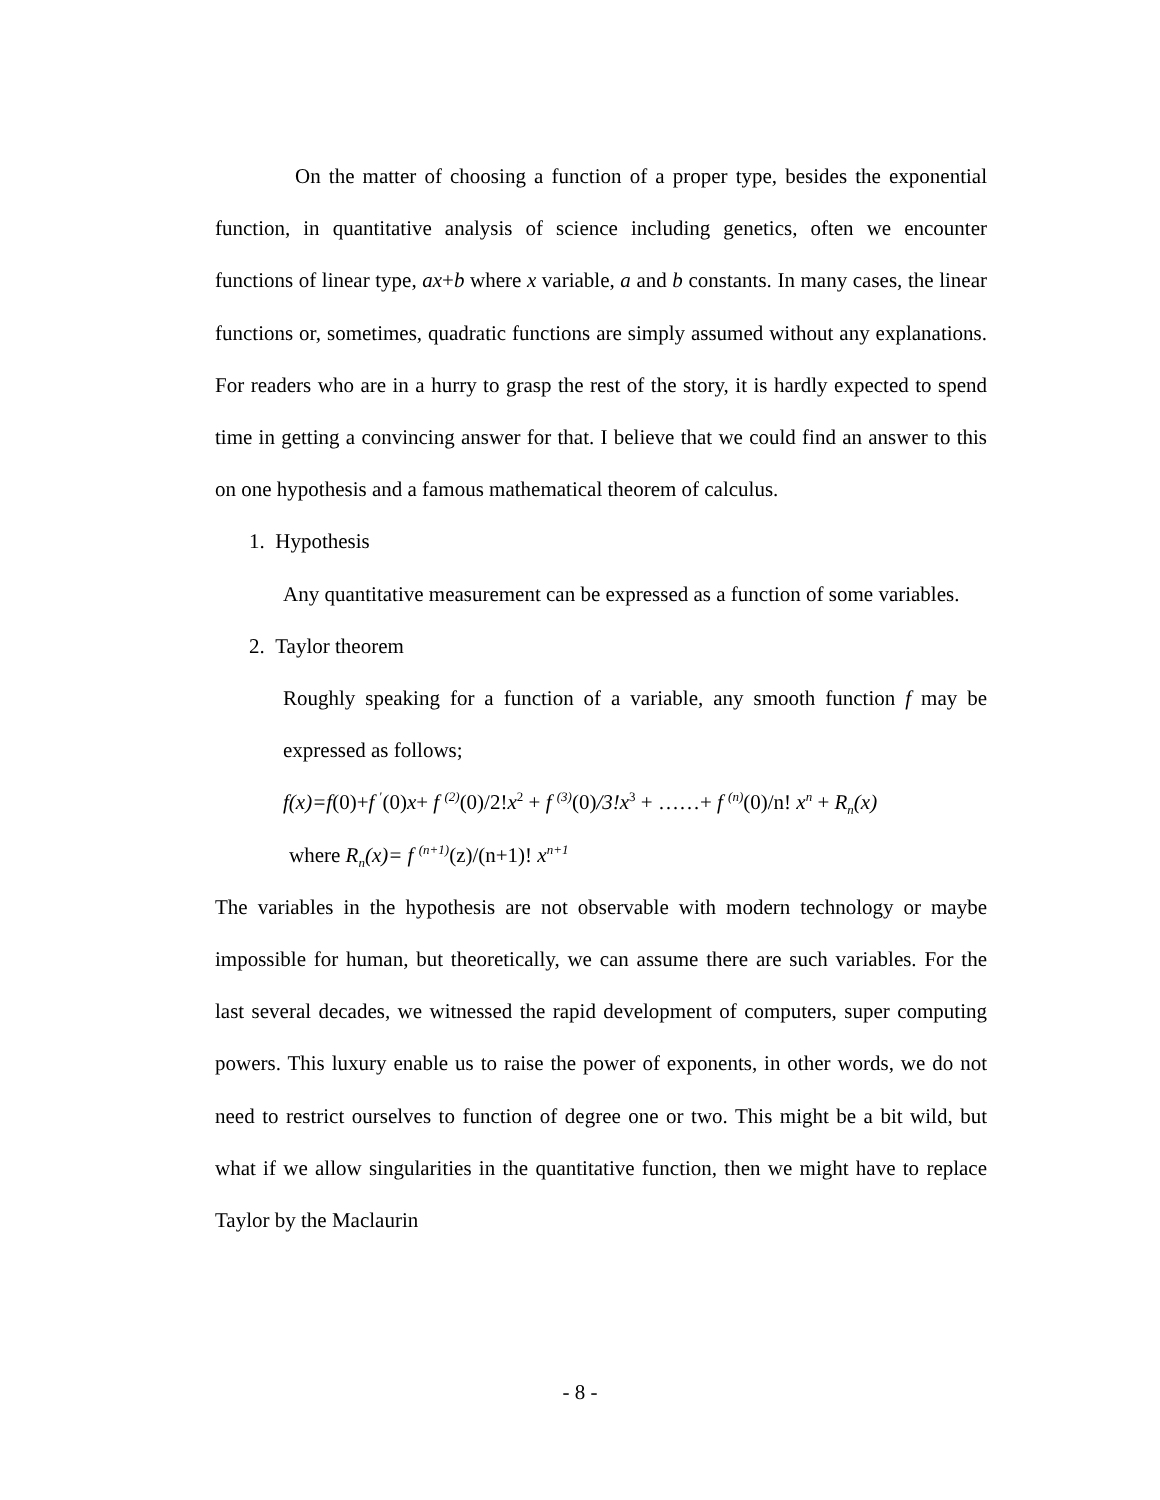On the matter of choosing a function of a proper type, besides the exponential function, in quantitative analysis of science including genetics, often we encounter functions of linear type, ax+b where x variable, a and b constants. In many cases, the linear functions or, sometimes, quadratic functions are simply assumed without any explanations. For readers who are in a hurry to grasp the rest of the story, it is hardly expected to spend time in getting a convincing answer for that. I believe that we could find an answer to this on one hypothesis and a famous mathematical theorem of calculus.
1. Hypothesis
Any quantitative measurement can be expressed as a function of some variables.
2. Taylor theorem
Roughly speaking for a function of a variable, any smooth function f may be expressed as follows;
f(x)=f(0)+f <sup>′</sup>(0)x+ f <sup>(2)</sup>(0)/2!x<sup>2</sup> + f <sup>(3)</sup>(0)/3!x<sup>3</sup> + ……+ f <sup>(n)</sup>(0)/n! x<sup>n</sup> + R<sub>n</sub>(x)
where R<sub>n</sub>(x)= f <sup>(n+1)</sup>(z)/(n+1)! x<sup>n+1</sup>
The variables in the hypothesis are not observable with modern technology or maybe impossible for human, but theoretically, we can assume there are such variables. For the last several decades, we witnessed the rapid development of computers, super computing powers. This luxury enable us to raise the power of exponents, in other words, we do not need to restrict ourselves to function of degree one or two. This might be a bit wild, but what if we allow singularities in the quantitative function, then we might have to replace Taylor by the Maclaurin
- 8 -